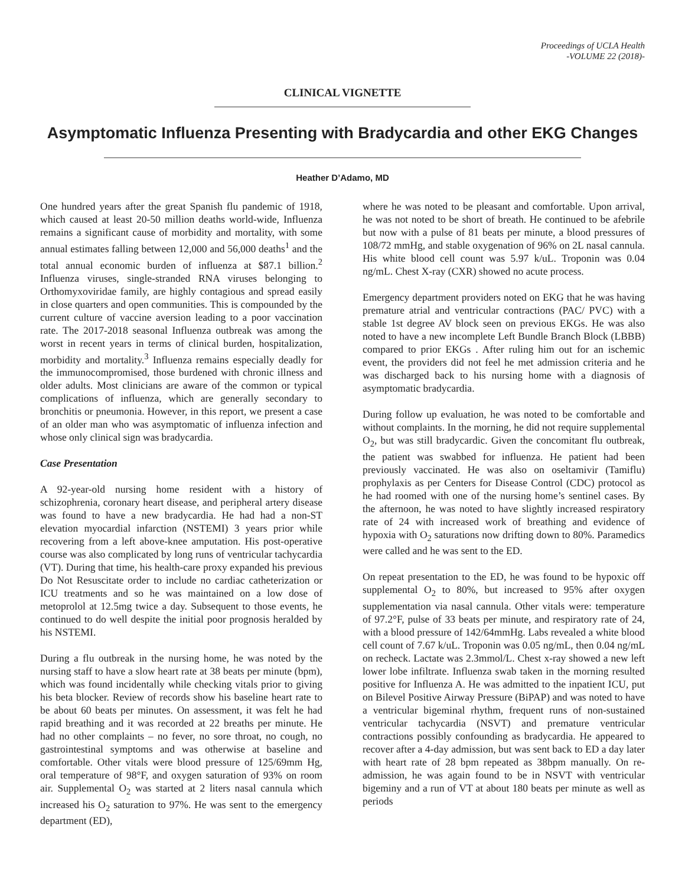Proceedings of UCLA Health
-VOLUME 22 (2018)-
CLINICAL VIGNETTE
Asymptomatic Influenza Presenting with Bradycardia and other EKG Changes
Heather D’Adamo, MD
One hundred years after the great Spanish flu pandemic of 1918, which caused at least 20-50 million deaths world-wide, Influenza remains a significant cause of morbidity and mortality, with some annual estimates falling between 12,000 and 56,000 deaths<sup>1</sup> and the total annual economic burden of influenza at $87.1 billion.<sup>2</sup> Influenza viruses, single-stranded RNA viruses belonging to Orthomyxoviridae family, are highly contagious and spread easily in close quarters and open communities. This is compounded by the current culture of vaccine aversion leading to a poor vaccination rate. The 2017-2018 seasonal Influenza outbreak was among the worst in recent years in terms of clinical burden, hospitalization, morbidity and mortality.<sup>3</sup> Influenza remains especially deadly for the immunocompromised, those burdened with chronic illness and older adults. Most clinicians are aware of the common or typical complications of influenza, which are generally secondary to bronchitis or pneumonia. However, in this report, we present a case of an older man who was asymptomatic of influenza infection and whose only clinical sign was bradycardia.
Case Presentation
A 92-year-old nursing home resident with a history of schizophrenia, coronary heart disease, and peripheral artery disease was found to have a new bradycardia. He had had a non-ST elevation myocardial infarction (NSTEMI) 3 years prior while recovering from a left above-knee amputation. His post-operative course was also complicated by long runs of ventricular tachycardia (VT). During that time, his health-care proxy expanded his previous Do Not Resuscitate order to include no cardiac catheterization or ICU treatments and so he was maintained on a low dose of metoprolol at 12.5mg twice a day. Subsequent to those events, he continued to do well despite the initial poor prognosis heralded by his NSTEMI.
During a flu outbreak in the nursing home, he was noted by the nursing staff to have a slow heart rate at 38 beats per minute (bpm), which was found incidentally while checking vitals prior to giving his beta blocker. Review of records show his baseline heart rate to be about 60 beats per minutes. On assessment, it was felt he had rapid breathing and it was recorded at 22 breaths per minute. He had no other complaints – no fever, no sore throat, no cough, no gastrointestinal symptoms and was otherwise at baseline and comfortable. Other vitals were blood pressure of 125/69mm Hg, oral temperature of 98°F, and oxygen saturation of 93% on room air. Supplemental O<sub>2</sub> was started at 2 liters nasal cannula which increased his O<sub>2</sub> saturation to 97%. He was sent to the emergency department (ED),
where he was noted to be pleasant and comfortable. Upon arrival, he was not noted to be short of breath. He continued to be afebrile but now with a pulse of 81 beats per minute, a blood pressures of 108/72 mmHg, and stable oxygenation of 96% on 2L nasal cannula. His white blood cell count was 5.97 k/uL. Troponin was 0.04 ng/mL. Chest X-ray (CXR) showed no acute process.
Emergency department providers noted on EKG that he was having premature atrial and ventricular contractions (PAC/ PVC) with a stable 1st degree AV block seen on previous EKGs. He was also noted to have a new incomplete Left Bundle Branch Block (LBBB) compared to prior EKGs . After ruling him out for an ischemic event, the providers did not feel he met admission criteria and he was discharged back to his nursing home with a diagnosis of asymptomatic bradycardia.
During follow up evaluation, he was noted to be comfortable and without complaints. In the morning, he did not require supplemental O<sub>2</sub>, but was still bradycardic. Given the concomitant flu outbreak, the patient was swabbed for influenza. He patient had been previously vaccinated. He was also on oseltamivir (Tamiflu) prophylaxis as per Centers for Disease Control (CDC) protocol as he had roomed with one of the nursing home’s sentinel cases. By the afternoon, he was noted to have slightly increased respiratory rate of 24 with increased work of breathing and evidence of hypoxia with O<sub>2</sub> saturations now drifting down to 80%. Paramedics were called and he was sent to the ED.
On repeat presentation to the ED, he was found to be hypoxic off supplemental O<sub>2</sub> to 80%, but increased to 95% after oxygen supplementation via nasal cannula. Other vitals were: temperature of 97.2°F, pulse of 33 beats per minute, and respiratory rate of 24, with a blood pressure of 142/64mmHg. Labs revealed a white blood cell count of 7.67 k/uL. Troponin was 0.05 ng/mL, then 0.04 ng/mL on recheck. Lactate was 2.3mmol/L. Chest x-ray showed a new left lower lobe infiltrate. Influenza swab taken in the morning resulted positive for Influenza A. He was admitted to the inpatient ICU, put on Bilevel Positive Airway Pressure (BiPAP) and was noted to have a ventricular bigeminal rhythm, frequent runs of non-sustained ventricular tachycardia (NSVT) and premature ventricular contractions possibly confounding as bradycardia. He appeared to recover after a 4-day admission, but was sent back to ED a day later with heart rate of 28 bpm repeated as 38bpm manually. On re-admission, he was again found to be in NSVT with ventricular bigeminy and a run of VT at about 180 beats per minute as well as periods